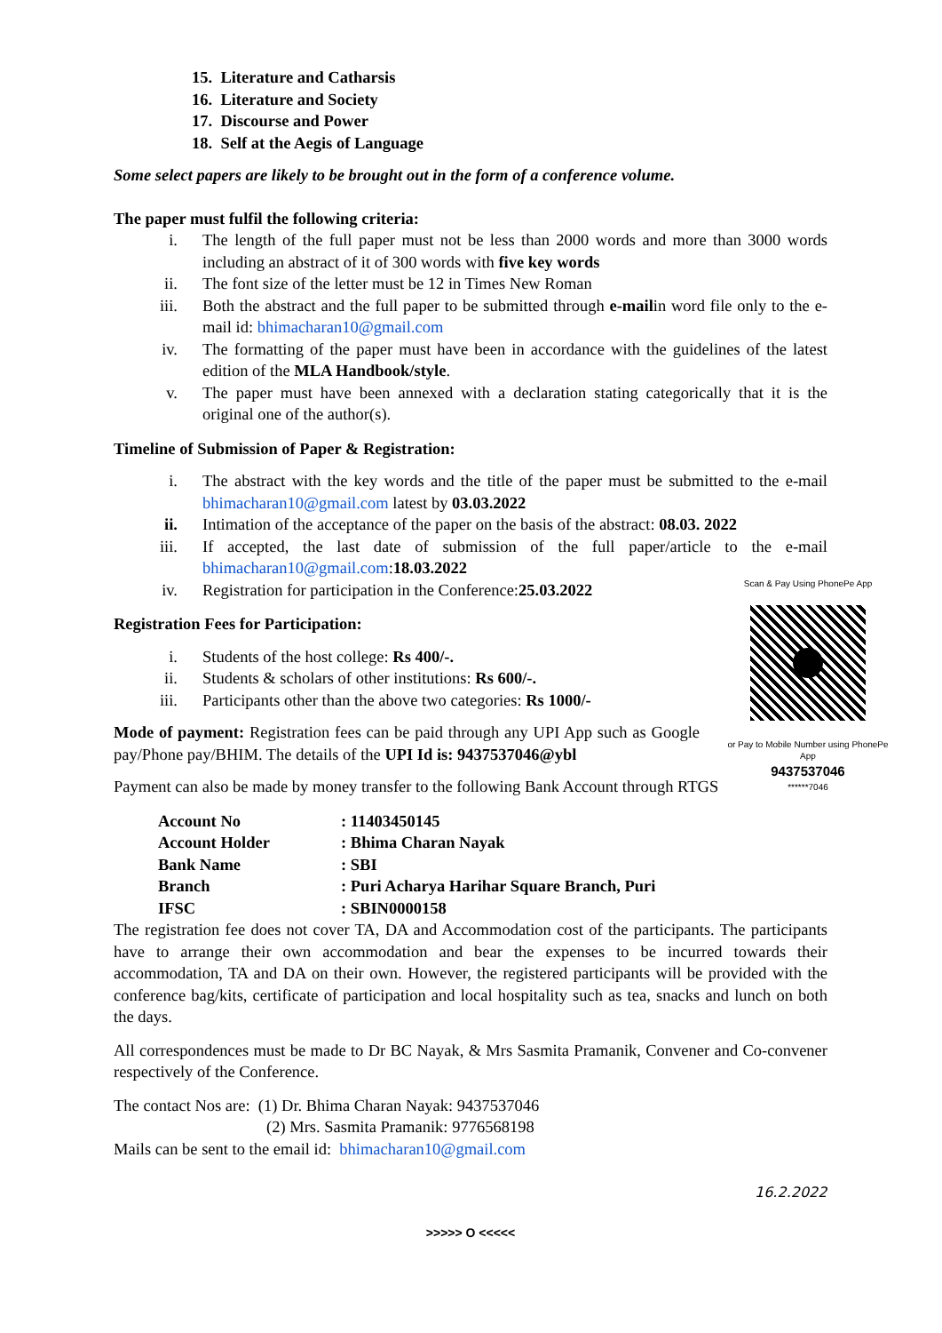15. Literature and Catharsis
16. Literature and Society
17. Discourse and Power
18. Self at the Aegis of Language
Some select papers are likely to be brought out in the form of a conference volume.
The paper must fulfil the following criteria:
i. The length of the full paper must not be less than 2000 words and more than 3000 words including an abstract of it of 300 words with five key words
ii. The font size of the letter must be 12 in Times New Roman
iii. Both the abstract and the full paper to be submitted through e-mailin word file only to the e-mail id: bhimacharan10@gmail.com
iv. The formatting of the paper must have been in accordance with the guidelines of the latest edition of the MLA Handbook/style.
v. The paper must have been annexed with a declaration stating categorically that it is the original one of the author(s).
Timeline of Submission of Paper & Registration:
i. The abstract with the key words and the title of the paper must be submitted to the e-mail bhimacharan10@gmail.com latest by 03.03.2022
ii. Intimation of the acceptance of the paper on the basis of the abstract: 08.03. 2022
iii. If accepted, the last date of submission of the full paper/article to the e-mail bhimacharan10@gmail.com:18.03.2022
iv. Registration for participation in the Conference:25.03.2022
Registration Fees for Participation:
i. Students of the host college: Rs 400/-.
ii. Students & scholars of other institutions: Rs 600/-.
iii. Participants other than the above two categories: Rs 1000/-
Mode of payment: Registration fees can be paid through any UPI App such as Google pay/Phone pay/BHIM. The details of the UPI Id is: 9437537046@ybl
Payment can also be made by money transfer to the following Bank Account through RTGS
| Account No | : 11403450145 |
| Account Holder | : Bhima Charan Nayak |
| Bank Name | : SBI |
| Branch | : Puri Acharya Harihar Square Branch, Puri |
| IFSC | : SBIN0000158 |
The registration fee does not cover TA, DA and Accommodation cost of the participants. The participants have to arrange their own accommodation and bear the expenses to be incurred towards their accommodation, TA and DA on their own. However, the registered participants will be provided with the conference bag/kits, certificate of participation and local hospitality such as tea, snacks and lunch on both the days.
All correspondences must be made to Dr BC Nayak, & Mrs Sasmita Pramanik, Convener and Co-convener respectively of the Conference.
The contact Nos are: (1) Dr. Bhima Charan Nayak: 9437537046
(2) Mrs. Sasmita Pramanik: 9776568198
Mails can be sent to the email id: bhimacharan10@gmail.com
>>>>> O <<<<<
Scan & Pay Using PhonePe App
or Pay to Mobile Number using PhonePe App
9437537046
******7046
16.2.2022